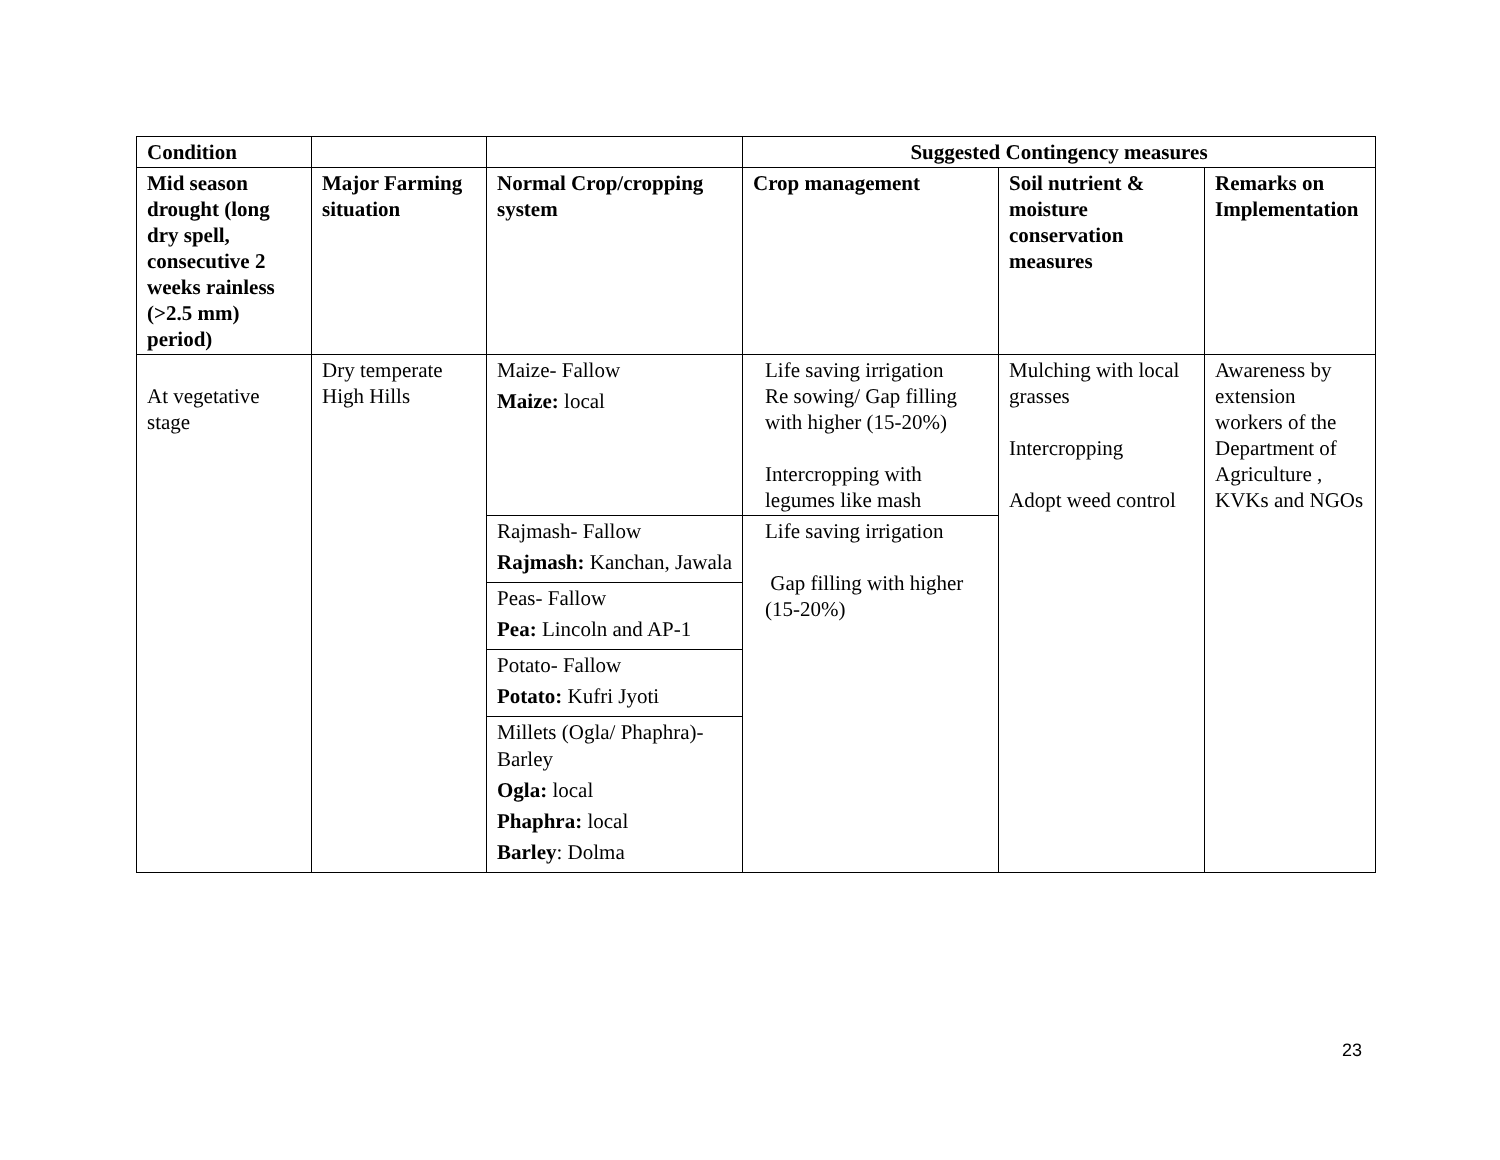| Condition | | | Suggested Contingency measures | | |
| --- | --- | --- | --- | --- | --- |
| Mid season drought (long dry spell, consecutive 2 weeks rainless (>2.5 mm) period) | Major Farming situation | Normal Crop/cropping system | Crop management | Soil nutrient & moisture conservation measures | Remarks on Implementation |
| At vegetative stage | Dry temperate High Hills | Maize- Fallow Maize: local | Life saving irrigation Re sowing/ Gap filling with higher (15-20%) Intercropping with legumes like mash | Mulching with local grasses Intercropping Adopt weed control | Awareness by extension workers of the Department of Agriculture , KVKs and NGOs |
| | | Rajmash- Fallow Rajmash: Kanchan, Jawala | Life saving irrigation Gap filling with higher (15-20%) | | |
| | | Peas- Fallow Pea: Lincoln and AP-1 | | | |
| | | Potato- Fallow Potato: Kufri Jyoti | | | |
| | | Millets (Ogla/ Phaphra)-Barley Ogla: local Phaphra: local Barley : Dolma | | | |
23